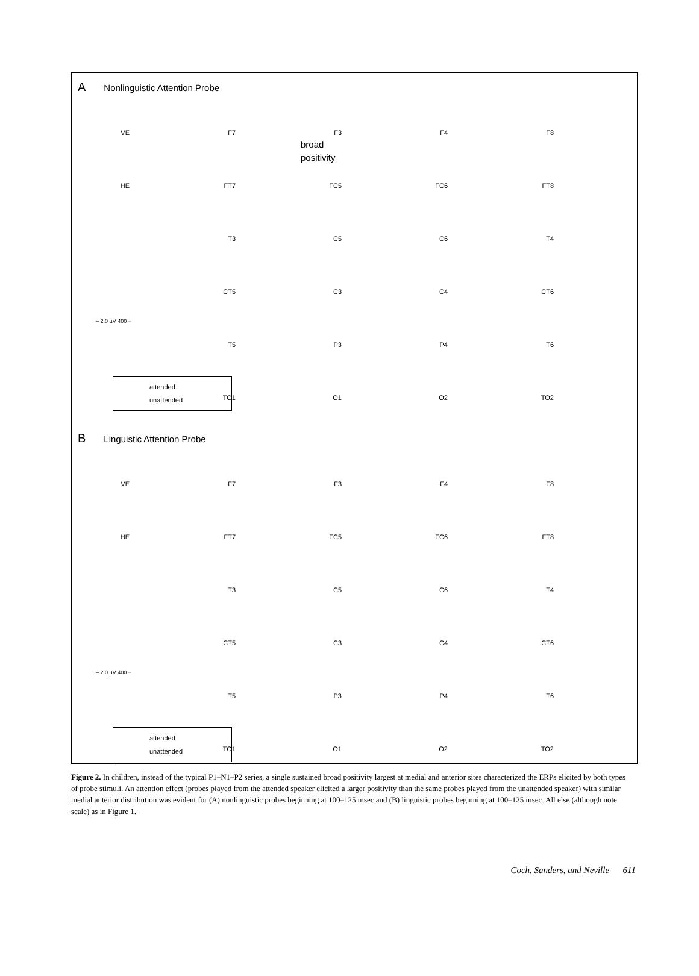A Nonlinguistic Attention Probe
broad
positivity
VE
F7
F3
F4
F8
HE
FT7
FC5
FC6
FT8
T3
C5
C6
T4
CT5
C3
C4
CT6
– 2.0 µV 400 +
T5
P3
P4
T6
attended
unattended
TO1
O1
O2
TO2
B Linguistic Attention Probe
VE
F7
F3
F4
F8
HE
FT7
FC5
FC6
FT8
T3
C5
C6
T4
CT5
C3
C4
CT6
– 2.0 µV 400 +
T5
P3
P4
T6
attended
unattended
TO1
O1
O2
TO2
Figure 2. In children, instead of the typical P1–N1–P2 series, a single sustained broad positivity largest at medial and anterior sites characterized the ERPs elicited by both types of probe stimuli. An attention effect (probes played from the attended speaker elicited a larger positivity than the same probes played from the unattended speaker) with similar medial anterior distribution was evident for (A) nonlinguistic probes beginning at 100–125 msec and (B) linguistic probes beginning at 100–125 msec. All else (although note scale) as in Figure 1.
Coch, Sanders, and Neville 611